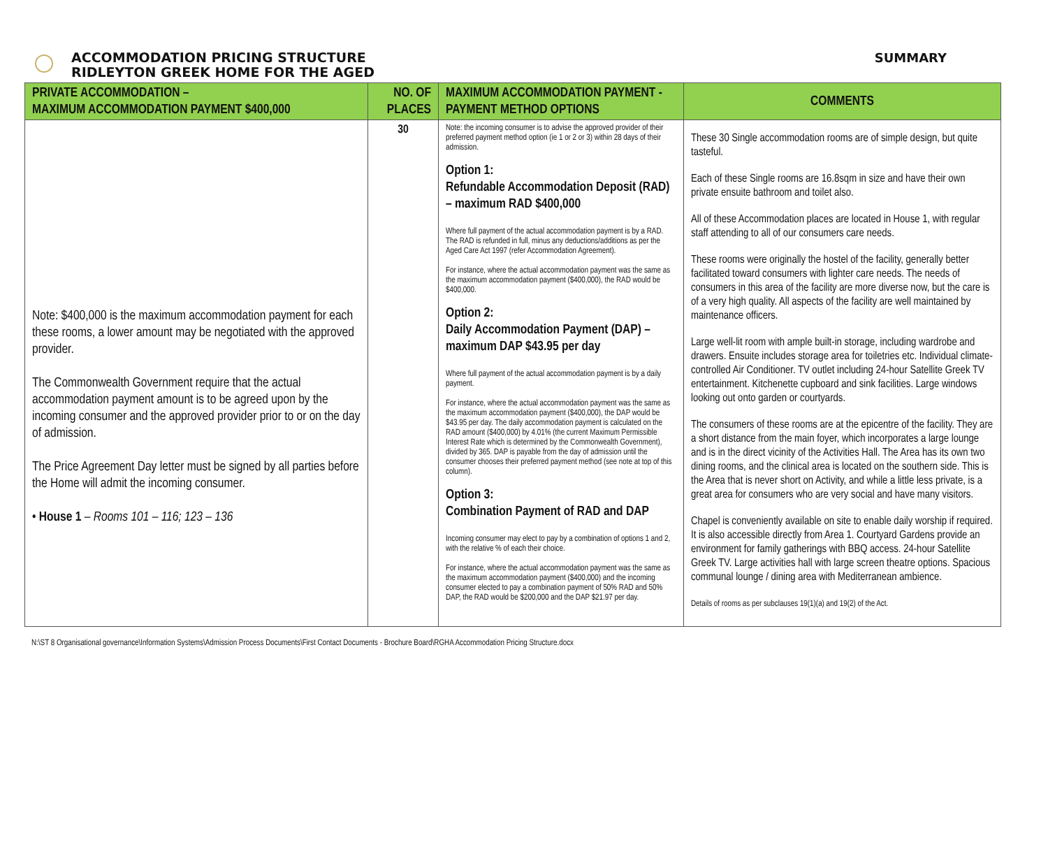ACCOMMODATION PRICING STRUCTURE
RIDLEYTON GREEK HOME FOR THE AGED
SUMMARY
| PRIVATE ACCOMMODATION – MAXIMUM ACCOMMODATION PAYMENT $400,000 | NO. OF PLACES | MAXIMUM ACCOMMODATION PAYMENT - PAYMENT METHOD OPTIONS | COMMENTS |
| --- | --- | --- | --- |
| Note: $400,000 is the maximum accommodation payment for each these rooms, a lower amount may be negotiated with the approved provider. The Commonwealth Government require that the actual accommodation payment amount is to be agreed upon by the incoming consumer and the approved provider prior to or on the day of admission. The Price Agreement Day letter must be signed by all parties before the Home will admit the incoming consumer. • House 1 – Rooms 101 – 116; 123 – 136 | 30 | Note: the incoming consumer is to advise the approved provider of their preferred payment method option (ie 1 or 2 or 3) within 28 days of their admission. Option 1: Refundable Accommodation Deposit (RAD) – maximum RAD $400,000 Where full payment of the actual accommodation payment is by a RAD. The RAD is refunded in full, minus any deductions/additions as per the Aged Care Act 1997 (refer Accommodation Agreement). For instance, where the actual accommodation payment was the same as the maximum accommodation payment ($400,000), the RAD would be $400,000. Option 2: Daily Accommodation Payment (DAP) – maximum DAP $43.95 per day Where full payment of the actual accommodation payment is by a daily payment. For instance, where the actual accommodation payment was the same as the maximum accommodation payment ($400,000), the DAP would be $43.95 per day. The daily accommodation payment is calculated on the RAD amount ($400,000) by 4.01% (the current Maximum Permissible Interest Rate which is determined by the Commonwealth Government), divided by 365. DAP is payable from the day of admission until the consumer chooses their preferred payment method (see note at top of this column). Option 3: Combination Payment of RAD and DAP Incoming consumer may elect to pay by a combination of options 1 and 2, with the relative % of each their choice. For instance, where the actual accommodation payment was the same as the maximum accommodation payment ($400,000) and the incoming consumer elected to pay a combination payment of 50% RAD and 50% DAP, the RAD would be $200,000 and the DAP $21.97 per day. | These 30 Single accommodation rooms are of simple design, but quite tasteful. Each of these Single rooms are 16.8sqm in size and have their own private ensuite bathroom and toilet also. All of these Accommodation places are located in House 1, with regular staff attending to all of our consumers care needs. These rooms were originally the hostel of the facility, generally better facilitated toward consumers with lighter care needs. The needs of consumers in this area of the facility are more diverse now, but the care is of a very high quality. All aspects of the facility are well maintained by maintenance officers. Large well-lit room with ample built-in storage, including wardrobe and drawers. Ensuite includes storage area for toiletries etc. Individual climate-controlled Air Conditioner. TV outlet including 24-hour Satellite Greek TV entertainment. Kitchenette cupboard and sink facilities. Large windows looking out onto garden or courtyards. The consumers of these rooms are at the epicentre of the facility. They are a short distance from the main foyer, which incorporates a large lounge and is in the direct vicinity of the Activities Hall. The Area has its own two dining rooms, and the clinical area is located on the southern side. This is the Area that is never short on Activity, and while a little less private, is a great area for consumers who are very social and have many visitors. Chapel is conveniently available on site to enable daily worship if required. It is also accessible directly from Area 1. Courtyard Gardens provide an environment for family gatherings with BBQ access. 24-hour Satellite Greek TV. Large activities hall with large screen theatre options. Spacious communal lounge / dining area with Mediterranean ambience. Details of rooms as per subclauses 19(1)(a) and 19(2) of the Act. |
N:\ST 8 Organisational governance\Information Systems\Admission Process Documents\First Contact Documents - Brochure Board\RGHA Accommodation Pricing Structure.docx